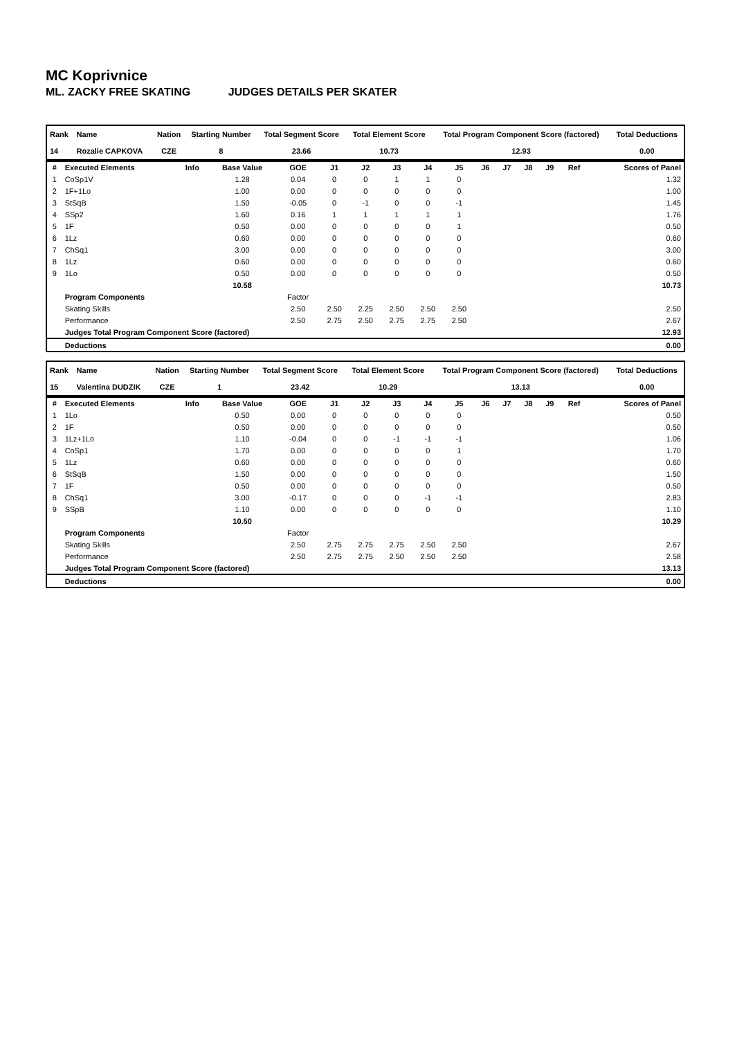MC Koprivnice
ML. ZACKY FREE SKATING JUDGES DETAILS PER SKATER
| Rank | Name | Nation | Starting Number | Total Segment Score | Total Element Score | Total Program Component Score (factored) | Total Deductions |
| --- | --- | --- | --- | --- | --- | --- | --- |
| 14 | Rozalie CAPKOVA | CZE | 8 | 23.66 | 10.73 | 12.93 | 0.00 |
| # | Executed Elements | Info | Base Value | GOE | J1 | J2 | J3 | J4 | J5 | J6 | J7 | J8 | J9 | Ref | Scores of Panel |
| --- | --- | --- | --- | --- | --- | --- | --- | --- | --- | --- | --- | --- | --- | --- | --- |
| 1 | CoSp1V | | 1.28 | 0.04 | 0 | 0 | 1 | 1 | 0 | | | | | | 1.32 |
| 2 | 1F+1Lo | | 1.00 | 0.00 | 0 | 0 | 0 | 0 | 0 | | | | | | 1.00 |
| 3 | StSqB | | 1.50 | -0.05 | 0 | -1 | 0 | 0 | -1 | | | | | | 1.45 |
| 4 | SSp2 | | 1.60 | 0.16 | 1 | 1 | 1 | 1 | 1 | | | | | | 1.76 |
| 5 | 1F | | 0.50 | 0.00 | 0 | 0 | 0 | 0 | 1 | | | | | | 0.50 |
| 6 | 1Lz | | 0.60 | 0.00 | 0 | 0 | 0 | 0 | 0 | | | | | | 0.60 |
| 7 | ChSq1 | | 3.00 | 0.00 | 0 | 0 | 0 | 0 | 0 | | | | | | 3.00 |
| 8 | 1Lz | | 0.60 | 0.00 | 0 | 0 | 0 | 0 | 0 | | | | | | 0.60 |
| 9 | 1Lo | | 0.50 | 0.00 | 0 | 0 | 0 | 0 | 0 | | | | | | 0.50 |
| | | | 10.58 | | | | | | | | | | | | 10.73 |
| | Program Components | | | Factor | | | | | | | | | | | |
| | Skating Skills | | | 2.50 | 2.50 | 2.25 | 2.50 | 2.50 | 2.50 | | | | | | 2.50 |
| | Performance | | | 2.50 | 2.75 | 2.50 | 2.75 | 2.75 | 2.50 | | | | | | 2.67 |
| | Judges Total Program Component Score (factored) | | | | | | | | | | | | | | 12.93 |
| | Deductions | | | | | | | | | | | | | | 0.00 |
| Rank | Name | Nation | Starting Number | Total Segment Score | Total Element Score | Total Program Component Score (factored) | Total Deductions |
| --- | --- | --- | --- | --- | --- | --- | --- |
| 15 | Valentina DUDZIK | CZE | 1 | 23.42 | 10.29 | 13.13 | 0.00 |
| # | Executed Elements | Info | Base Value | GOE | J1 | J2 | J3 | J4 | J5 | J6 | J7 | J8 | J9 | Ref | Scores of Panel |
| --- | --- | --- | --- | --- | --- | --- | --- | --- | --- | --- | --- | --- | --- | --- | --- |
| 1 | 1Lo | | 0.50 | 0.00 | 0 | 0 | 0 | 0 | 0 | | | | | | 0.50 |
| 2 | 1F | | 0.50 | 0.00 | 0 | 0 | 0 | 0 | 0 | | | | | | 0.50 |
| 3 | 1Lz+1Lo | | 1.10 | -0.04 | 0 | 0 | -1 | -1 | -1 | | | | | | 1.06 |
| 4 | CoSp1 | | 1.70 | 0.00 | 0 | 0 | 0 | 0 | 1 | | | | | | 1.70 |
| 5 | 1Lz | | 0.60 | 0.00 | 0 | 0 | 0 | 0 | 0 | | | | | | 0.60 |
| 6 | StSqB | | 1.50 | 0.00 | 0 | 0 | 0 | 0 | 0 | | | | | | 1.50 |
| 7 | 1F | | 0.50 | 0.00 | 0 | 0 | 0 | 0 | 0 | | | | | | 0.50 |
| 8 | ChSq1 | | 3.00 | -0.17 | 0 | 0 | 0 | -1 | -1 | | | | | | 2.83 |
| 9 | SSpB | | 1.10 | 0.00 | 0 | 0 | 0 | 0 | 0 | | | | | | 1.10 |
| | | | 10.50 | | | | | | | | | | | | 10.29 |
| | Program Components | | | Factor | | | | | | | | | | | |
| | Skating Skills | | | 2.50 | 2.75 | 2.75 | 2.75 | 2.50 | 2.50 | | | | | | 2.67 |
| | Performance | | | 2.50 | 2.75 | 2.75 | 2.50 | 2.50 | 2.50 | | | | | | 2.58 |
| | Judges Total Program Component Score (factored) | | | | | | | | | | | | | | 13.13 |
| | Deductions | | | | | | | | | | | | | | 0.00 |